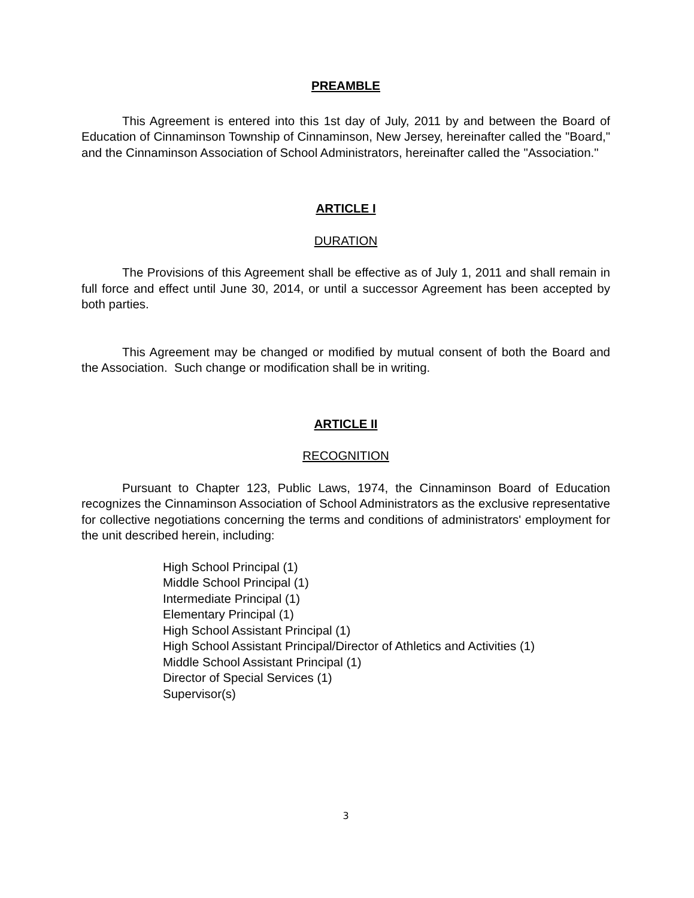PREAMBLE
This Agreement is entered into this 1st day of July, 2011 by and between the Board of Education of Cinnaminson Township of Cinnaminson, New Jersey, hereinafter called the "Board," and the Cinnaminson Association of School Administrators, hereinafter called the "Association."
ARTICLE I
DURATION
The Provisions of this Agreement shall be effective as of July 1, 2011 and shall remain in full force and effect until June 30, 2014, or until a successor Agreement has been accepted by both parties.
This Agreement may be changed or modified by mutual consent of both the Board and the Association. Such change or modification shall be in writing.
ARTICLE II
RECOGNITION
Pursuant to Chapter 123, Public Laws, 1974, the Cinnaminson Board of Education recognizes the Cinnaminson Association of School Administrators as the exclusive representative for collective negotiations concerning the terms and conditions of administrators' employment for the unit described herein, including:
High School Principal (1)
Middle School Principal (1)
Intermediate Principal (1)
Elementary Principal (1)
High School Assistant Principal (1)
High School Assistant Principal/Director of Athletics and Activities (1)
Middle School Assistant Principal (1)
Director of Special Services (1)
Supervisor(s)
3